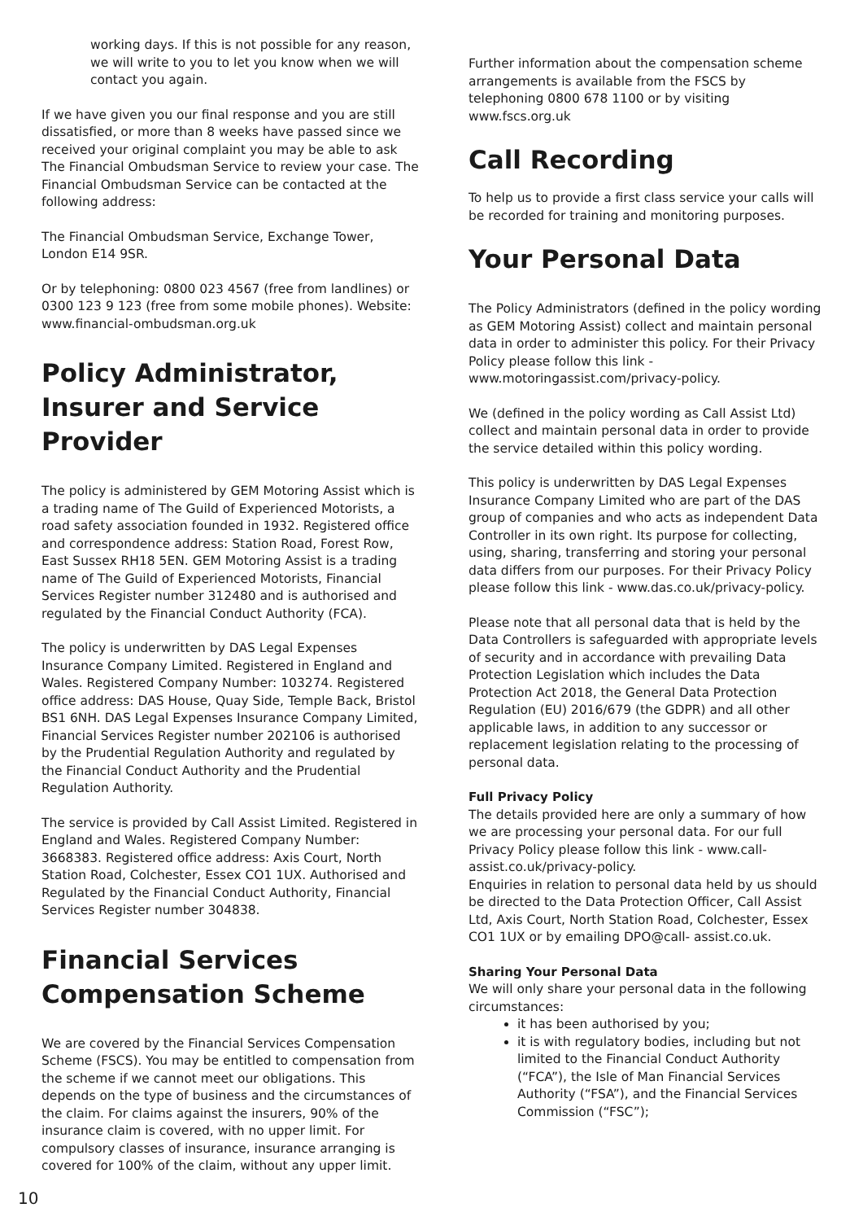working days. If this is not possible for any reason, we will write to you to let you know when we will contact you again.
If we have given you our final response and you are still dissatisfied, or more than 8 weeks have passed since we received your original complaint you may be able to ask The Financial Ombudsman Service to review your case. The Financial Ombudsman Service can be contacted at the following address:
The Financial Ombudsman Service, Exchange Tower, London E14 9SR.
Or by telephoning: 0800 023 4567 (free from landlines) or 0300 123 9 123 (free from some mobile phones). Website: www.financial-ombudsman.org.uk
Policy Administrator, Insurer and Service Provider
The policy is administered by GEM Motoring Assist which is a trading name of The Guild of Experienced Motorists, a road safety association founded in 1932. Registered office and correspondence address: Station Road, Forest Row, East Sussex RH18 5EN. GEM Motoring Assist is a trading name of The Guild of Experienced Motorists, Financial Services Register number 312480 and is authorised and regulated by the Financial Conduct Authority (FCA).
The policy is underwritten by DAS Legal Expenses Insurance Company Limited. Registered in England and Wales. Registered Company Number: 103274. Registered office address: DAS House, Quay Side, Temple Back, Bristol BS1 6NH. DAS Legal Expenses Insurance Company Limited, Financial Services Register number 202106 is authorised by the Prudential Regulation Authority and regulated by the Financial Conduct Authority and the Prudential Regulation Authority.
The service is provided by Call Assist Limited. Registered in England and Wales. Registered Company Number: 3668383. Registered office address: Axis Court, North Station Road, Colchester, Essex CO1 1UX. Authorised and Regulated by the Financial Conduct Authority, Financial Services Register number 304838.
Financial Services Compensation Scheme
We are covered by the Financial Services Compensation Scheme (FSCS). You may be entitled to compensation from the scheme if we cannot meet our obligations. This depends on the type of business and the circumstances of the claim. For claims against the insurers, 90% of the insurance claim is covered, with no upper limit. For compulsory classes of insurance, insurance arranging is covered for 100% of the claim, without any upper limit.
Further information about the compensation scheme arrangements is available from the FSCS by telephoning 0800 678 1100 or by visiting www.fscs.org.uk
Call Recording
To help us to provide a first class service your calls will be recorded for training and monitoring purposes.
Your Personal Data
The Policy Administrators (defined in the policy wording as GEM Motoring Assist) collect and maintain personal data in order to administer this policy. For their Privacy Policy please follow this link - www.motoringassist.com/privacy-policy.
We (defined in the policy wording as Call Assist Ltd) collect and maintain personal data in order to provide the service detailed within this policy wording.
This policy is underwritten by DAS Legal Expenses Insurance Company Limited who are part of the DAS group of companies and who acts as independent Data Controller in its own right. Its purpose for collecting, using, sharing, transferring and storing your personal data differs from our purposes. For their Privacy Policy please follow this link - www.das.co.uk/privacy-policy.
Please note that all personal data that is held by the Data Controllers is safeguarded with appropriate levels of security and in accordance with prevailing Data Protection Legislation which includes the Data Protection Act 2018, the General Data Protection Regulation (EU) 2016/679 (the GDPR) and all other applicable laws, in addition to any successor or replacement legislation relating to the processing of personal data.
Full Privacy Policy
The details provided here are only a summary of how we are processing your personal data. For our full Privacy Policy please follow this link - www.call-assist.co.uk/privacy-policy.
Enquiries in relation to personal data held by us should be directed to the Data Protection Officer, Call Assist Ltd, Axis Court, North Station Road, Colchester, Essex CO1 1UX or by emailing DPO@call- assist.co.uk.
Sharing Your Personal Data
We will only share your personal data in the following circumstances:
it has been authorised by you;
it is with regulatory bodies, including but not limited to the Financial Conduct Authority (“FCA”), the Isle of Man Financial Services Authority (“FSA”), and the Financial Services Commission (“FSC”);
10